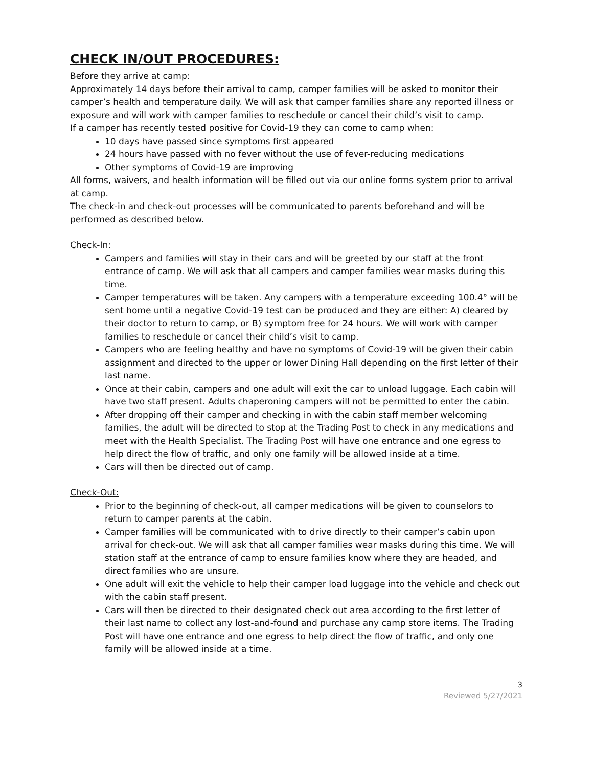CHECK IN/OUT PROCEDURES:
Before they arrive at camp:
Approximately 14 days before their arrival to camp, camper families will be asked to monitor their camper’s health and temperature daily. We will ask that camper families share any reported illness or exposure and will work with camper families to reschedule or cancel their child’s visit to camp.
If a camper has recently tested positive for Covid-19 they can come to camp when:
10 days have passed since symptoms first appeared
24 hours have passed with no fever without the use of fever-reducing medications
Other symptoms of Covid-19 are improving
All forms, waivers, and health information will be filled out via our online forms system prior to arrival at camp.
The check-in and check-out processes will be communicated to parents beforehand and will be performed as described below.
Check-In:
Campers and families will stay in their cars and will be greeted by our staff at the front entrance of camp. We will ask that all campers and camper families wear masks during this time.
Camper temperatures will be taken. Any campers with a temperature exceeding 100.4° will be sent home until a negative Covid-19 test can be produced and they are either: A) cleared by their doctor to return to camp, or B) symptom free for 24 hours. We will work with camper families to reschedule or cancel their child’s visit to camp.
Campers who are feeling healthy and have no symptoms of Covid-19 will be given their cabin assignment and directed to the upper or lower Dining Hall depending on the first letter of their last name.
Once at their cabin, campers and one adult will exit the car to unload luggage. Each cabin will have two staff present. Adults chaperoning campers will not be permitted to enter the cabin.
After dropping off their camper and checking in with the cabin staff member welcoming families, the adult will be directed to stop at the Trading Post to check in any medications and meet with the Health Specialist. The Trading Post will have one entrance and one egress to help direct the flow of traffic, and only one family will be allowed inside at a time.
Cars will then be directed out of camp.
Check-Out:
Prior to the beginning of check-out, all camper medications will be given to counselors to return to camper parents at the cabin.
Camper families will be communicated with to drive directly to their camper’s cabin upon arrival for check-out. We will ask that all camper families wear masks during this time. We will station staff at the entrance of camp to ensure families know where they are headed, and direct families who are unsure.
One adult will exit the vehicle to help their camper load luggage into the vehicle and check out with the cabin staff present.
Cars will then be directed to their designated check out area according to the first letter of their last name to collect any lost-and-found and purchase any camp store items. The Trading Post will have one entrance and one egress to help direct the flow of traffic, and only one family will be allowed inside at a time.
3
Reviewed 5/27/2021